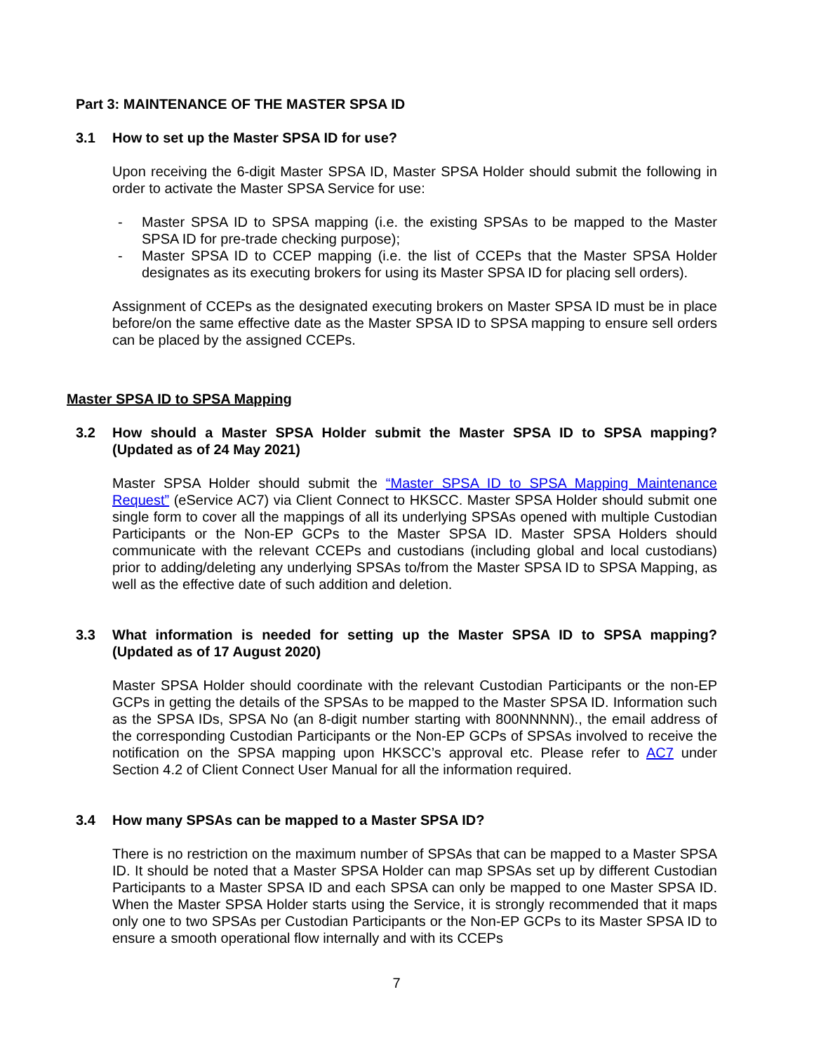Part 3: MAINTENANCE OF THE MASTER SPSA ID
3.1 How to set up the Master SPSA ID for use?
Upon receiving the 6-digit Master SPSA ID, Master SPSA Holder should submit the following in order to activate the Master SPSA Service for use:
- Master SPSA ID to SPSA mapping (i.e. the existing SPSAs to be mapped to the Master SPSA ID for pre-trade checking purpose);
- Master SPSA ID to CCEP mapping (i.e. the list of CCEPs that the Master SPSA Holder designates as its executing brokers for using its Master SPSA ID for placing sell orders).
Assignment of CCEPs as the designated executing brokers on Master SPSA ID must be in place before/on the same effective date as the Master SPSA ID to SPSA mapping to ensure sell orders can be placed by the assigned CCEPs.
Master SPSA ID to SPSA Mapping
3.2 How should a Master SPSA Holder submit the Master SPSA ID to SPSA mapping? (Updated as of 24 May 2021)
Master SPSA Holder should submit the “Master SPSA ID to SPSA Mapping Maintenance Request” (eService AC7) via Client Connect to HKSCC. Master SPSA Holder should submit one single form to cover all the mappings of all its underlying SPSAs opened with multiple Custodian Participants or the Non-EP GCPs to the Master SPSA ID. Master SPSA Holders should communicate with the relevant CCEPs and custodians (including global and local custodians) prior to adding/deleting any underlying SPSAs to/from the Master SPSA ID to SPSA Mapping, as well as the effective date of such addition and deletion.
3.3 What information is needed for setting up the Master SPSA ID to SPSA mapping? (Updated as of 17 August 2020)
Master SPSA Holder should coordinate with the relevant Custodian Participants or the non-EP GCPs in getting the details of the SPSAs to be mapped to the Master SPSA ID. Information such as the SPSA IDs, SPSA No (an 8-digit number starting with 800NNNNN)., the email address of the corresponding Custodian Participants or the Non-EP GCPs of SPSAs involved to receive the notification on the SPSA mapping upon HKSCC’s approval etc. Please refer to AC7 under Section 4.2 of Client Connect User Manual for all the information required.
3.4 How many SPSAs can be mapped to a Master SPSA ID?
There is no restriction on the maximum number of SPSAs that can be mapped to a Master SPSA ID. It should be noted that a Master SPSA Holder can map SPSAs set up by different Custodian Participants to a Master SPSA ID and each SPSA can only be mapped to one Master SPSA ID. When the Master SPSA Holder starts using the Service, it is strongly recommended that it maps only one to two SPSAs per Custodian Participants or the Non-EP GCPs to its Master SPSA ID to ensure a smooth operational flow internally and with its CCEPs
7